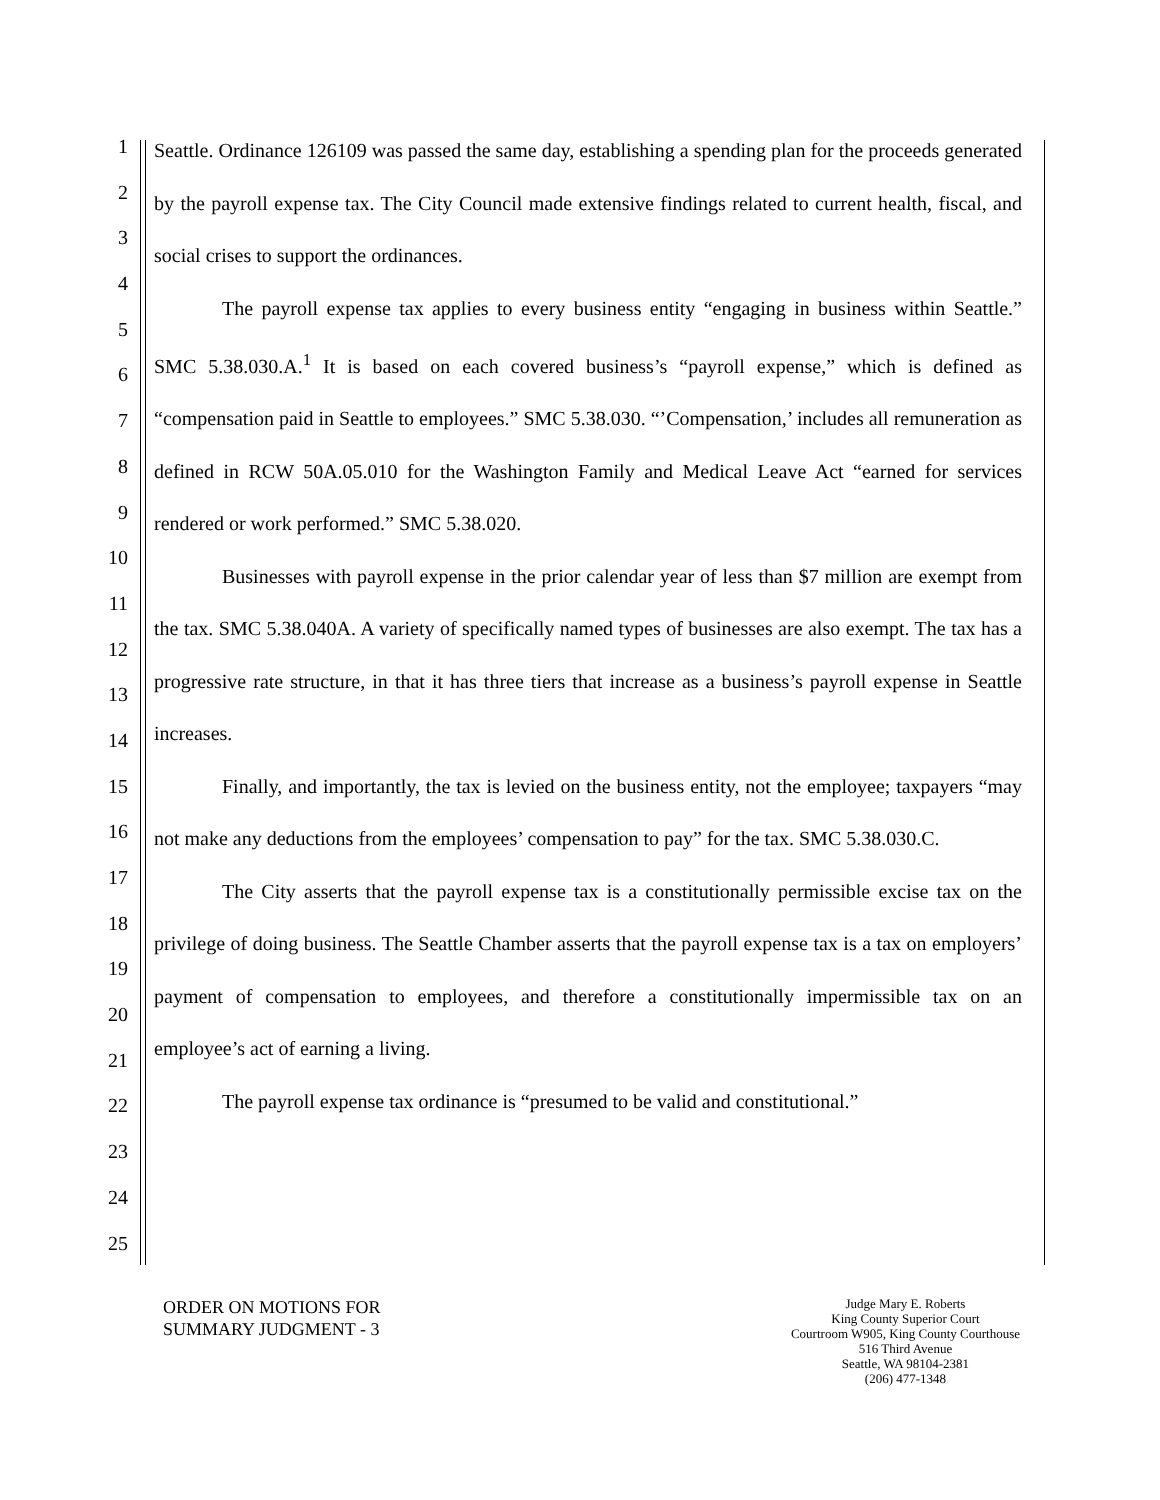1
2
3
4
5
6
7
8
9
10
11
12
13
14
15
16
17
18
19
20
21
22
23
24
25
Seattle. Ordinance 126109 was passed the same day, establishing a spending plan for the proceeds generated by the payroll expense tax. The City Council made extensive findings related to current health, fiscal, and social crises to support the ordinances.
The payroll expense tax applies to every business entity “engaging in business within Seattle.” SMC 5.38.030.A.<sup>1</sup> It is based on each covered business’s “payroll expense,” which is defined as “compensation paid in Seattle to employees.” SMC 5.38.030. “’Compensation,’ includes all remuneration as defined in RCW 50A.05.010 for the Washington Family and Medical Leave Act “earned for services rendered or work performed.” SMC 5.38.020.
Businesses with payroll expense in the prior calendar year of less than $7 million are exempt from the tax. SMC 5.38.040A. A variety of specifically named types of businesses are also exempt. The tax has a progressive rate structure, in that it has three tiers that increase as a business’s payroll expense in Seattle increases.
Finally, and importantly, the tax is levied on the business entity, not the employee; taxpayers “may not make any deductions from the employees’ compensation to pay” for the tax. SMC 5.38.030.C.
The City asserts that the payroll expense tax is a constitutionally permissible excise tax on the privilege of doing business. The Seattle Chamber asserts that the payroll expense tax is a tax on employers’ payment of compensation to employees, and therefore a constitutionally impermissible tax on an employee’s act of earning a living.
The payroll expense tax ordinance is “presumed to be valid and constitutional.”
ORDER ON MOTIONS FOR
SUMMARY JUDGMENT - 3
Judge Mary E. Roberts
King County Superior Court
Courtroom W905, King County Courthouse
516 Third Avenue
Seattle, WA 98104-2381
(206) 477-1348